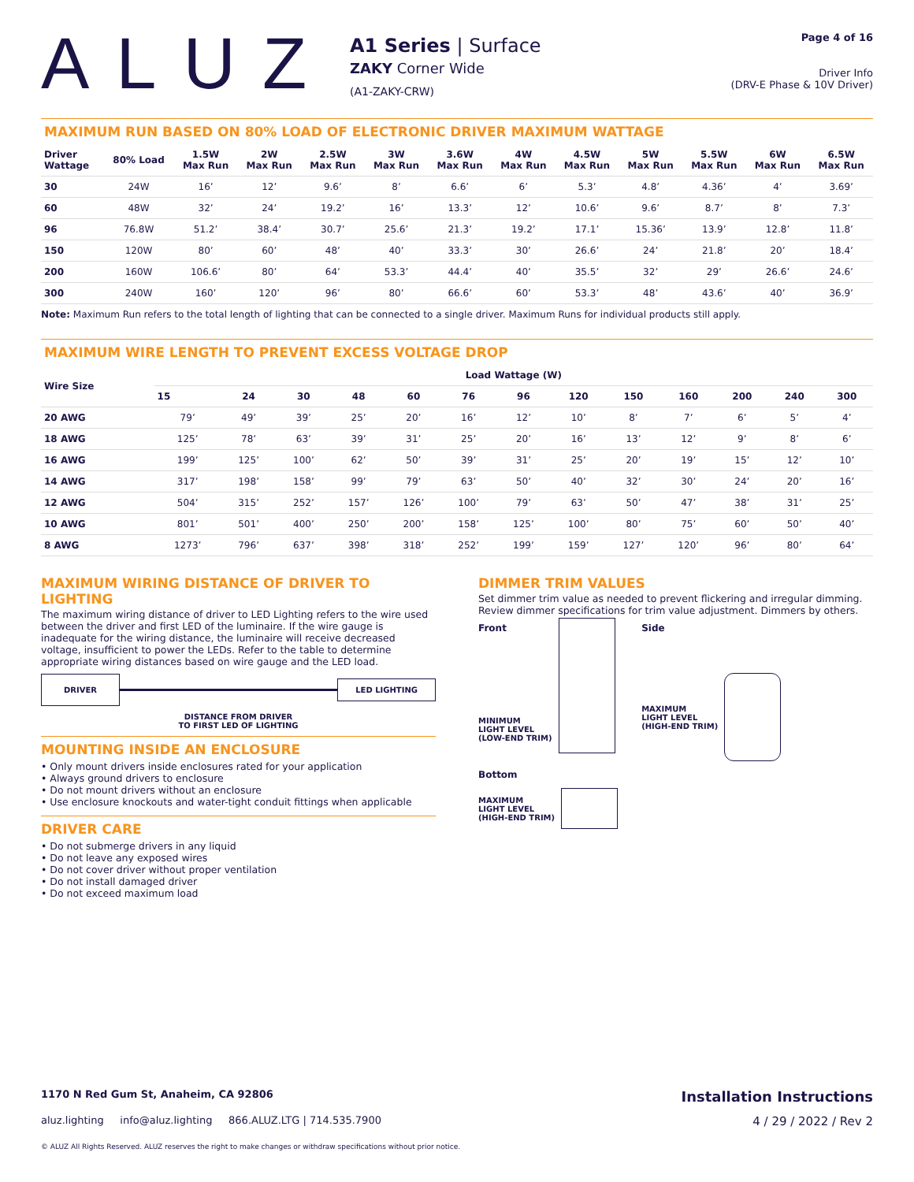ALUZ
A1 Series | Surface
ZAKY Corner Wide
(A1-ZAKY-CRW)
Page 4 of 16
Driver Info
(DRV-E Phase & 10V Driver)
MAXIMUM RUN BASED ON 80% LOAD OF ELECTRONIC DRIVER MAXIMUM WATTAGE
| Driver Wattage | 80% Load | 1.5W Max Run | 2W Max Run | 2.5W Max Run | 3W Max Run | 3.6W Max Run | 4W Max Run | 4.5W Max Run | 5W Max Run | 5.5W Max Run | 6W Max Run | 6.5W Max Run |
| --- | --- | --- | --- | --- | --- | --- | --- | --- | --- | --- | --- | --- |
| 30 | 24W | 16’ | 12’ | 9.6’ | 8’ | 6.6’ | 6’ | 5.3’ | 4.8’ | 4.36’ | 4’ | 3.69’ |
| 60 | 48W | 32’ | 24’ | 19.2’ | 16’ | 13.3’ | 12’ | 10.6’ | 9.6’ | 8.7’ | 8’ | 7.3’ |
| 96 | 76.8W | 51.2’ | 38.4’ | 30.7’ | 25.6’ | 21.3’ | 19.2’ | 17.1’ | 15.36’ | 13.9’ | 12.8’ | 11.8’ |
| 150 | 120W | 80’ | 60’ | 48’ | 40’ | 33.3’ | 30’ | 26.6’ | 24’ | 21.8’ | 20’ | 18.4’ |
| 200 | 160W | 106.6’ | 80’ | 64’ | 53.3’ | 44.4’ | 40’ | 35.5’ | 32’ | 29’ | 26.6’ | 24.6’ |
| 300 | 240W | 160’ | 120’ | 96’ | 80’ | 66.6’ | 60’ | 53.3’ | 48’ | 43.6’ | 40’ | 36.9’ |
Note: Maximum Run refers to the total length of lighting that can be connected to a single driver. Maximum Runs for individual products still apply.
MAXIMUM WIRE LENGTH TO PREVENT EXCESS VOLTAGE DROP
| Wire Size | Load Wattage (W) | | | | | | | | | | | | |
| --- | --- | --- | --- | --- | --- | --- | --- | --- | --- | --- | --- | --- | --- |
| | 15 | 24 | 30 | 48 | 60 | 76 | 96 | 120 | 150 | 160 | 200 | 240 | 300 |
| 20 AWG | 79’ | 49’ | 39’ | 25’ | 20’ | 16’ | 12’ | 10’ | 8’ | 7’ | 6’ | 5’ | 4’ |
| 18 AWG | 125’ | 78’ | 63’ | 39’ | 31’ | 25’ | 20’ | 16’ | 13’ | 12’ | 9’ | 8’ | 6’ |
| 16 AWG | 199’ | 125’ | 100’ | 62’ | 50’ | 39’ | 31’ | 25’ | 20’ | 19’ | 15’ | 12’ | 10’ |
| 14 AWG | 317’ | 198’ | 158’ | 99’ | 79’ | 63’ | 50’ | 40’ | 32’ | 30’ | 24’ | 20’ | 16’ |
| 12 AWG | 504’ | 315’ | 252’ | 157’ | 126’ | 100’ | 79’ | 63’ | 50’ | 47’ | 38’ | 31’ | 25’ |
| 10 AWG | 801’ | 501’ | 400’ | 250’ | 200’ | 158’ | 125’ | 100’ | 80’ | 75’ | 60’ | 50’ | 40’ |
| 8 AWG | 1273’ | 796’ | 637’ | 398’ | 318’ | 252’ | 199’ | 159’ | 127’ | 120’ | 96’ | 80’ | 64’ |
MAXIMUM WIRING DISTANCE OF DRIVER TO LIGHTING
The maximum wiring distance of driver to LED Lighting refers to the wire used between the driver and first LED of the luminaire. If the wire gauge is inadequate for the wiring distance, the luminaire will receive decreased voltage, insufficient to power the LEDs. Refer to the table to determine appropriate wiring distances based on wire gauge and the LED load.
DRIVER LED LIGHTING
DISTANCE FROM DRIVER
TO FIRST LED OF LIGHTING
MOUNTING INSIDE AN ENCLOSURE
• Only mount drivers inside enclosures rated for your application
• Always ground drivers to enclosure
• Do not mount drivers without an enclosure
• Use enclosure knockouts and water-tight conduit fittings when applicable
DRIVER CARE
• Do not submerge drivers in any liquid
• Do not leave any exposed wires
• Do not cover driver without proper ventilation
• Do not install damaged driver
• Do not exceed maximum load
DIMMER TRIM VALUES
Set dimmer trim value as needed to prevent flickering and irregular dimming. Review dimmer specifications for trim value adjustment. Dimmers by others.
Front
MINIMUM
LIGHT LEVEL
(LOW-END TRIM)
Bottom
MAXIMUM
LIGHT LEVEL
(HIGH-END TRIM)
Side
MAXIMUM
LIGHT LEVEL
(HIGH-END TRIM)
1170 N Red Gum St, Anaheim, CA 92806 Installation Instructions
aluz.lighting info@aluz.lighting 866.ALUZ.LTG | 714.535.7900 4 / 29 / 2022 / Rev 2
© ALUZ All Rights Reserved. ALUZ reserves the right to make changes or withdraw specifications without prior notice.